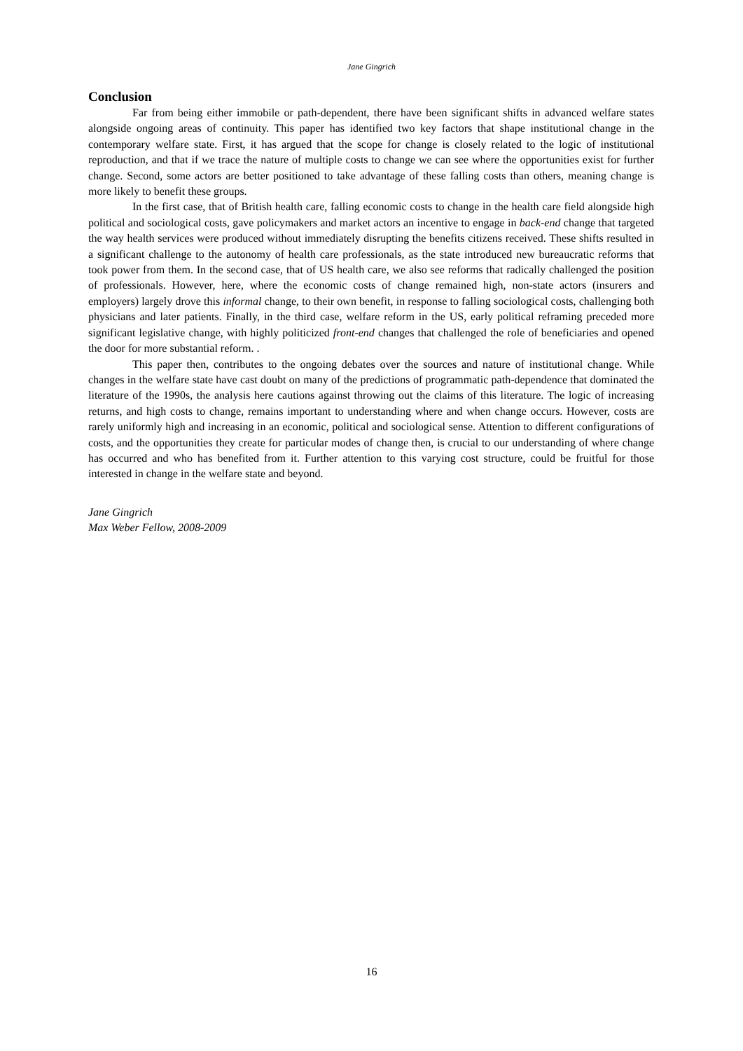Jane Gingrich
Conclusion
Far from being either immobile or path-dependent, there have been significant shifts in advanced welfare states alongside ongoing areas of continuity. This paper has identified two key factors that shape institutional change in the contemporary welfare state. First, it has argued that the scope for change is closely related to the logic of institutional reproduction, and that if we trace the nature of multiple costs to change we can see where the opportunities exist for further change. Second, some actors are better positioned to take advantage of these falling costs than others, meaning change is more likely to benefit these groups.
In the first case, that of British health care, falling economic costs to change in the health care field alongside high political and sociological costs, gave policymakers and market actors an incentive to engage in back-end change that targeted the way health services were produced without immediately disrupting the benefits citizens received. These shifts resulted in a significant challenge to the autonomy of health care professionals, as the state introduced new bureaucratic reforms that took power from them. In the second case, that of US health care, we also see reforms that radically challenged the position of professionals. However, here, where the economic costs of change remained high, non-state actors (insurers and employers) largely drove this informal change, to their own benefit, in response to falling sociological costs, challenging both physicians and later patients. Finally, in the third case, welfare reform in the US, early political reframing preceded more significant legislative change, with highly politicized front-end changes that challenged the role of beneficiaries and opened the door for more substantial reform. .
This paper then, contributes to the ongoing debates over the sources and nature of institutional change. While changes in the welfare state have cast doubt on many of the predictions of programmatic path-dependence that dominated the literature of the 1990s, the analysis here cautions against throwing out the claims of this literature. The logic of increasing returns, and high costs to change, remains important to understanding where and when change occurs. However, costs are rarely uniformly high and increasing in an economic, political and sociological sense. Attention to different configurations of costs, and the opportunities they create for particular modes of change then, is crucial to our understanding of where change has occurred and who has benefited from it. Further attention to this varying cost structure, could be fruitful for those interested in change in the welfare state and beyond.
Jane Gingrich
Max Weber Fellow, 2008-2009
16